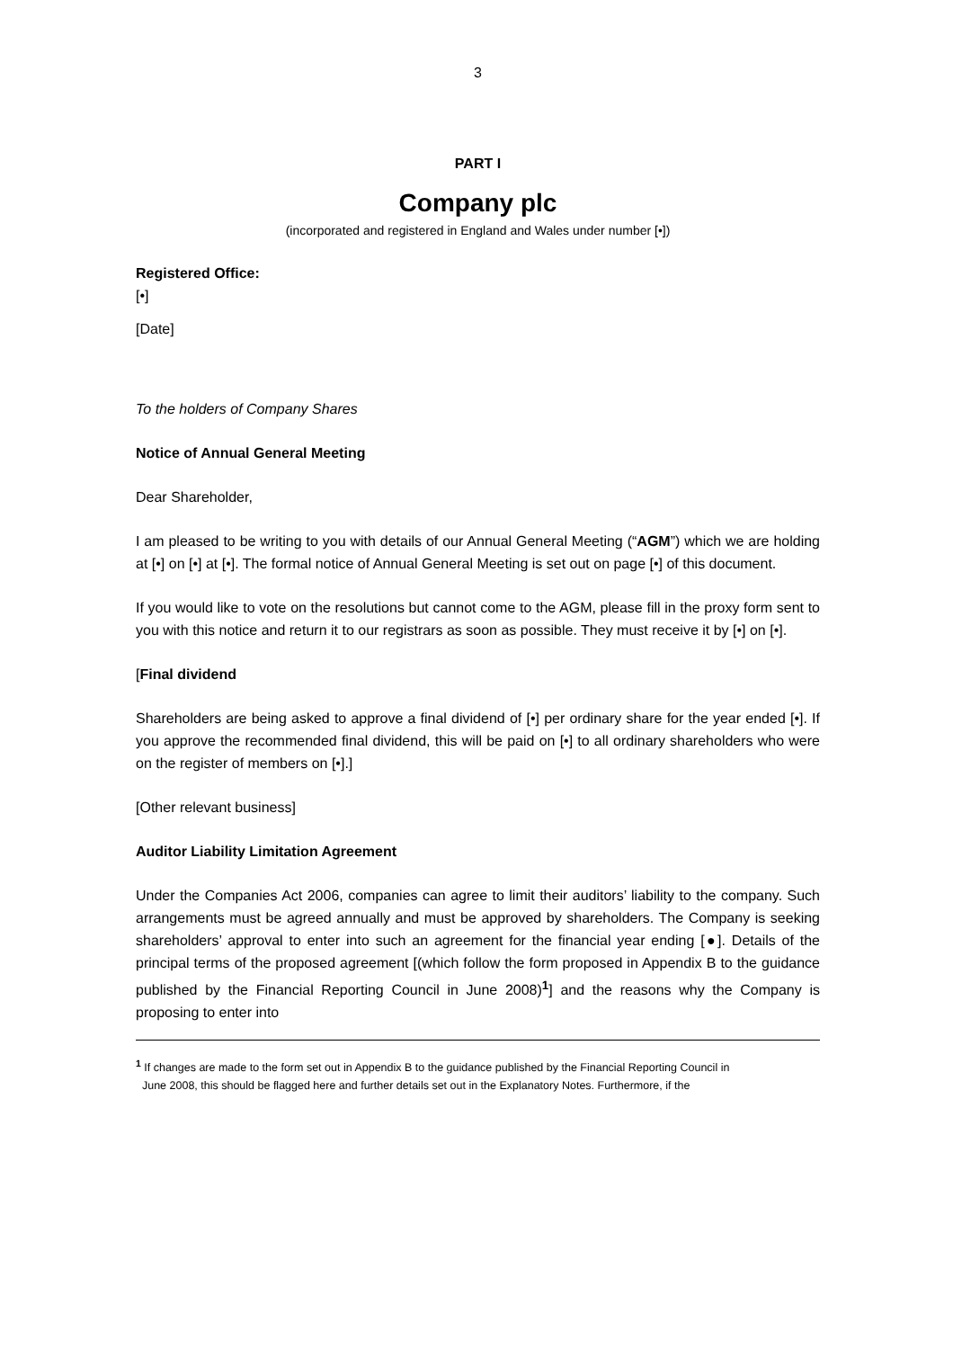3
PART I
Company plc
(incorporated and registered in England and Wales under number [•])
Registered Office:
[•]
[Date]
To the holders of Company Shares
Notice of Annual General Meeting
Dear Shareholder,
I am pleased to be writing to you with details of our Annual General Meeting (“AGM”) which we are holding at [•] on [•] at [•]. The formal notice of Annual General Meeting is set out on page [•] of this document.
If you would like to vote on the resolutions but cannot come to the AGM, please fill in the proxy form sent to you with this notice and return it to our registrars as soon as possible. They must receive it by [•] on [•].
[Final dividend
Shareholders are being asked to approve a final dividend of [•] per ordinary share for the year ended [•]. If you approve the recommended final dividend, this will be paid on [•] to all ordinary shareholders who were on the register of members on [•].]
[Other relevant business]
Auditor Liability Limitation Agreement
Under the Companies Act 2006, companies can agree to limit their auditors’ liability to the company. Such arrangements must be agreed annually and must be approved by shareholders. The Company is seeking shareholders’ approval to enter into such an agreement for the financial year ending [●]. Details of the principal terms of the proposed agreement [(which follow the form proposed in Appendix B to the guidance published by the Financial Reporting Council in June 2008)<sup>1</sup>] and the reasons why the Company is proposing to enter into
<sup>1</sup> If changes are made to the form set out in Appendix B to the guidance published by the Financial Reporting Council in
June 2008, this should be flagged here and further details set out in the Explanatory Notes. Furthermore, if the